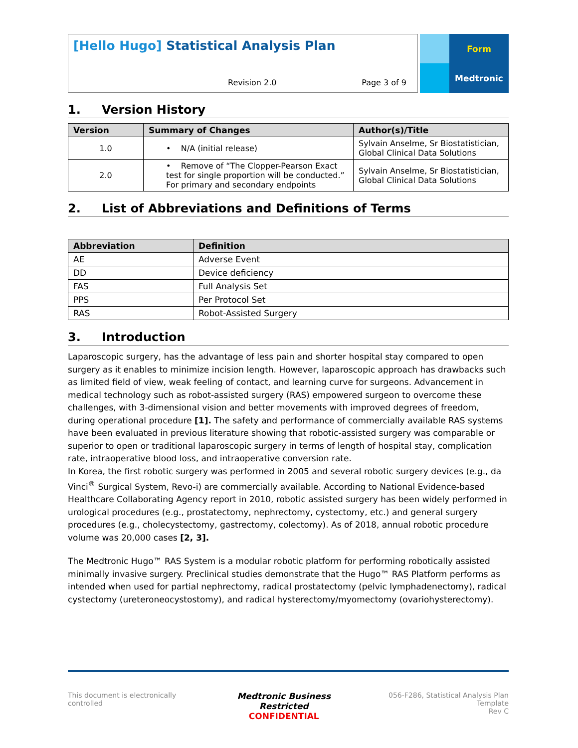[Hello Hugo] Statistical Analysis Plan
Revision 2.0 Page 3 of 9
Form
Medtronic
1. Version History
| Version | Summary of Changes | Author(s)/Title |
| --- | --- | --- |
| 1.0 | • N/A (initial release) | Sylvain Anselme, Sr Biostatistician, Global Clinical Data Solutions |
| 2.0 | • Remove of “The Clopper-Pearson Exact test for single proportion will be conducted.” For primary and secondary endpoints | Sylvain Anselme, Sr Biostatistician, Global Clinical Data Solutions |
2. List of Abbreviations and Definitions of Terms
| Abbreviation | Definition |
| --- | --- |
| AE | Adverse Event |
| DD | Device deficiency |
| FAS | Full Analysis Set |
| PPS | Per Protocol Set |
| RAS | Robot-Assisted Surgery |
3. Introduction
Laparoscopic surgery, has the advantage of less pain and shorter hospital stay compared to open surgery as it enables to minimize incision length. However, laparoscopic approach has drawbacks such as limited field of view, weak feeling of contact, and learning curve for surgeons. Advancement in medical technology such as robot-assisted surgery (RAS) empowered surgeon to overcome these challenges, with 3-dimensional vision and better movements with improved degrees of freedom, during operational procedure [1]. The safety and performance of commercially available RAS systems have been evaluated in previous literature showing that robotic-assisted surgery was comparable or superior to open or traditional laparoscopic surgery in terms of length of hospital stay, complication rate, intraoperative blood loss, and intraoperative conversion rate.
In Korea, the first robotic surgery was performed in 2005 and several robotic surgery devices (e.g., da Vinci<sup>®</sup> Surgical System, Revo-i) are commercially available. According to National Evidence-based Healthcare Collaborating Agency report in 2010, robotic assisted surgery has been widely performed in urological procedures (e.g., prostatectomy, nephrectomy, cystectomy, etc.) and general surgery procedures (e.g., cholecystectomy, gastrectomy, colectomy). As of 2018, annual robotic procedure volume was 20,000 cases [2, 3].
The Medtronic Hugo™ RAS System is a modular robotic platform for performing robotically assisted minimally invasive surgery. Preclinical studies demonstrate that the Hugo™ RAS Platform performs as intended when used for partial nephrectomy, radical prostatectomy (pelvic lymphadenectomy), radical cystectomy (ureteroneocystostomy), and radical hysterectomy/myomectomy (ovariohysterectomy).
This document is electronically controlled
Medtronic Business Restricted
CONFIDENTIAL
056-F286, Statistical Analysis Plan Template
Rev C